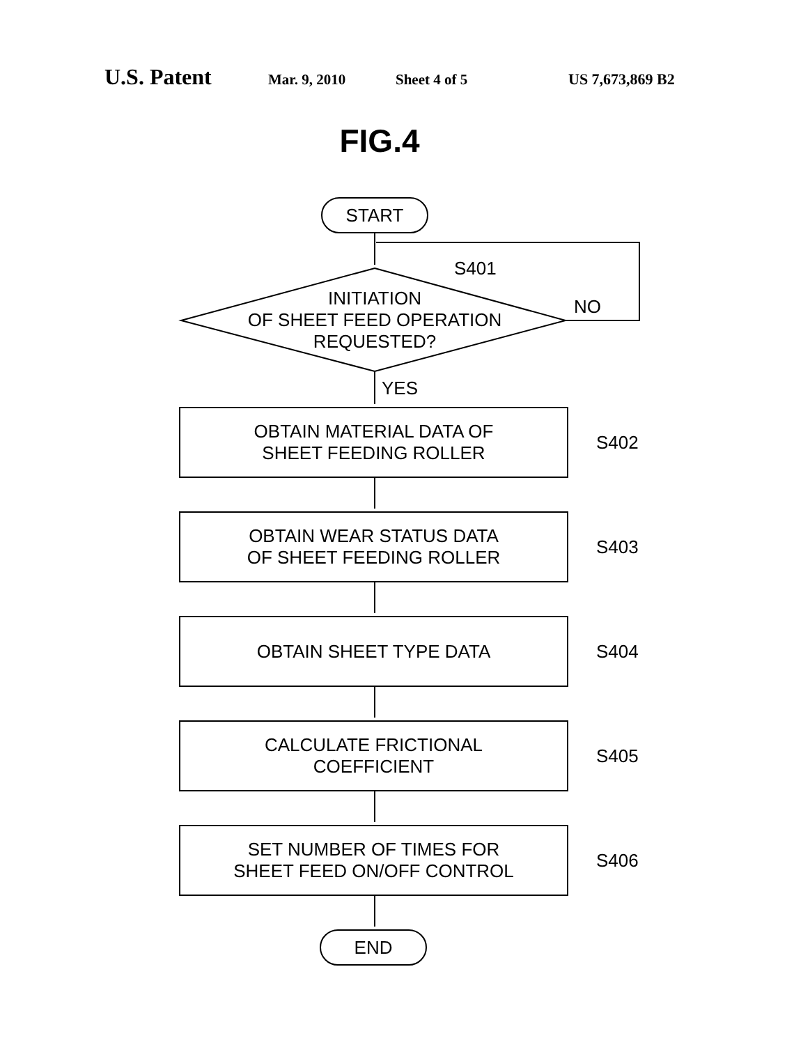U.S. Patent Mar. 9, 2010 Sheet 4 of 5 US 7,673,869 B2
FIG.4
START
S401
INITIATION
OF SHEET FEED OPERATION
REQUESTED?
NO
YES
OBTAIN MATERIAL DATA OF
SHEET FEEDING ROLLER
S402
OBTAIN WEAR STATUS DATA
OF SHEET FEEDING ROLLER
S403
OBTAIN SHEET TYPE DATA S404
CALCULATE FRICTIONAL
COEFFICIENT
S405
SET NUMBER OF TIMES FOR
SHEET FEED ON/OFF CONTROL
S406
END